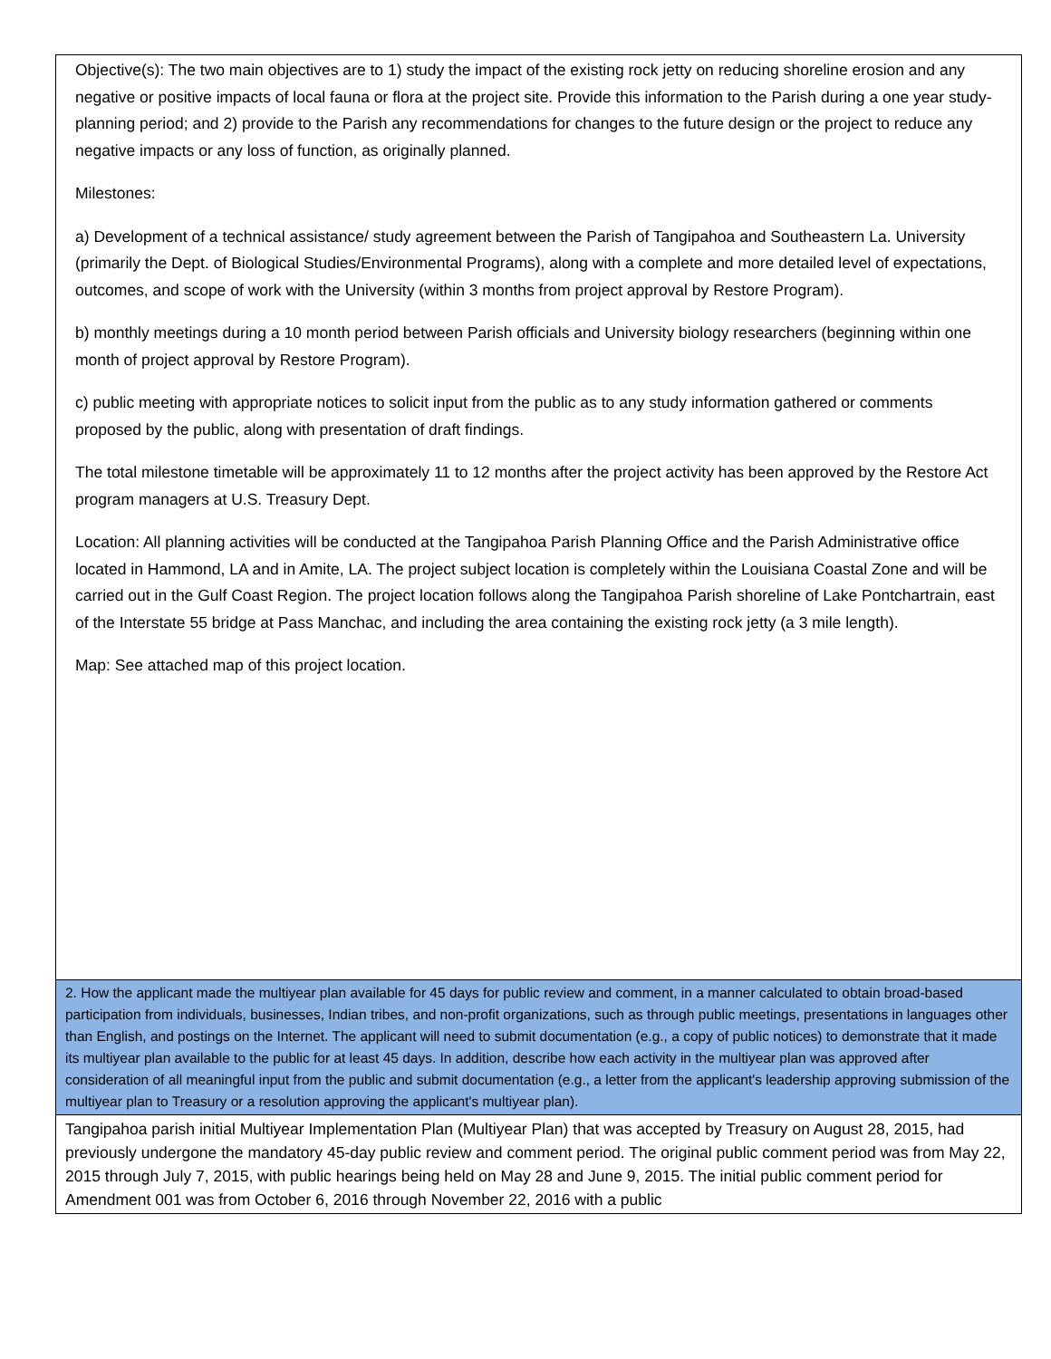| Objective(s): The two main objectives are to 1) study the impact of the existing rock jetty on reducing shoreline erosion and any negative or positive impacts of local fauna or flora at the project site. Provide this information to the Parish during a one year study-planning period; and 2) provide to the Parish any recommendations for changes to the future design or the project to reduce any negative impacts or any loss of function, as originally planned. Milestones: a) Development of a technical assistance/ study agreement between the Parish of Tangipahoa and Southeastern La. University (primarily the Dept. of Biological Studies/Environmental Programs), along with a complete and more detailed level of expectations, outcomes, and scope of work with the University (within 3 months from project approval by Restore Program). b) monthly meetings during a 10 month period between Parish officials and University biology researchers (beginning within one month of project approval by Restore Program). c) public meeting with appropriate notices to solicit input from the public as to any study information gathered or comments proposed by the public, along with presentation of draft findings. The total milestone timetable will be approximately 11 to 12 months after the project activity has been approved by the Restore Act program managers at U.S. Treasury Dept. Location: All planning activities will be conducted at the Tangipahoa Parish Planning Office and the Parish Administrative office located in Hammond, LA and in Amite, LA. The project subject location is completely within the Louisiana Coastal Zone and will be carried out in the Gulf Coast Region. The project location follows along the Tangipahoa Parish shoreline of Lake Pontchartrain, east of the Interstate 55 bridge at Pass Manchac, and including the area containing the existing rock jetty (a 3 mile length). Map: See attached map of this project location. |
| 2. How the applicant made the multiyear plan available for 45 days for public review and comment, in a manner calculated to obtain broad-based participation from individuals, businesses, Indian tribes, and non-profit organizations, such as through public meetings, presentations in languages other than English, and postings on the Internet. The applicant will need to submit documentation (e.g., a copy of public notices) to demonstrate that it made its multiyear plan available to the public for at least 45 days. In addition, describe how each activity in the multiyear plan was approved after consideration of all meaningful input from the public and submit documentation (e.g., a letter from the applicant's leadership approving submission of the multiyear plan to Treasury or a resolution approving the applicant's multiyear plan). |
| Tangipahoa parish initial Multiyear Implementation Plan (Multiyear Plan) that was accepted by Treasury on August 28, 2015, had previously undergone the mandatory 45-day public review and comment period. The original public comment period was from May 22, 2015 through July 7, 2015, with public hearings being held on May 28 and June 9, 2015. The initial public comment period for Amendment 001 was from October 6, 2016 through November 22, 2016 with a public |